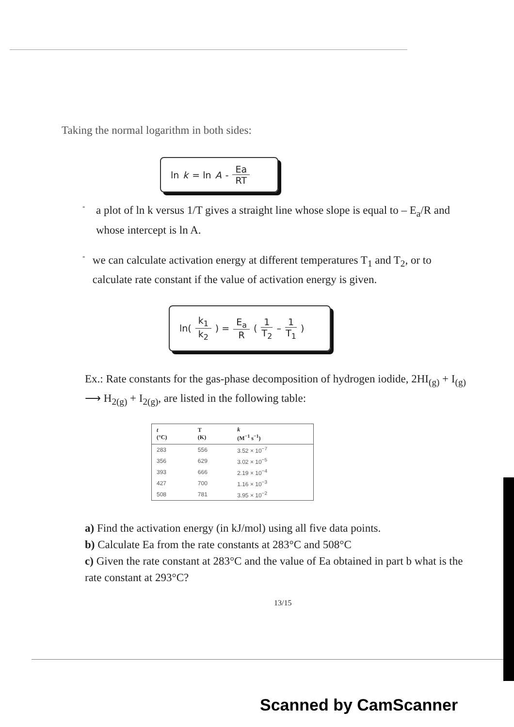Taking the normal logarithm in both sides:
ln k = ln A - Ea RT
-
a plot of ln k versus 1/T gives a straight line whose slope is equal to – E<sub>a</sub>/R and whose intercept is ln A.
-
we can calculate activation energy at different temperatures T<sub>1</sub> and T<sub>2</sub>, or to calculate rate constant if the value of activation energy is given.
ln( k<sub>1</sub> k<sub>2</sub> ) = E<sub>a</sub> R ( 1 T<sub>2</sub> – 1 T<sub>1</sub> )
Ex.: Rate constants for the gas-phase decomposition of hydrogen iodide, 2HI<sub>(g)</sub> + I<sub>(g)</sub> ⟶ H<sub>2(g)</sub> + I<sub>2(g)</sub>, are listed in the following table:
| t (°C) | T (K) | k (M<sup>−1</sup> s<sup>−1</sup>) |
| --- | --- | --- |
| 283 | 556 | 3.52 × 10<sup>−7</sup> |
| 356 | 629 | 3.02 × 10<sup>−5</sup> |
| 393 | 666 | 2.19 × 10<sup>−4</sup> |
| 427 | 700 | 1.16 × 10<sup>−3</sup> |
| 508 | 781 | 3.95 × 10<sup>−2</sup> |
a) Find the activation energy (in kJ/mol) using all five data points.
b) Calculate Ea from the rate constants at 283°C and 508°C
c) Given the rate constant at 283°C and the value of Ea obtained in part b what is the rate constant at 293°C?
13/15
Scanned by CamScanner